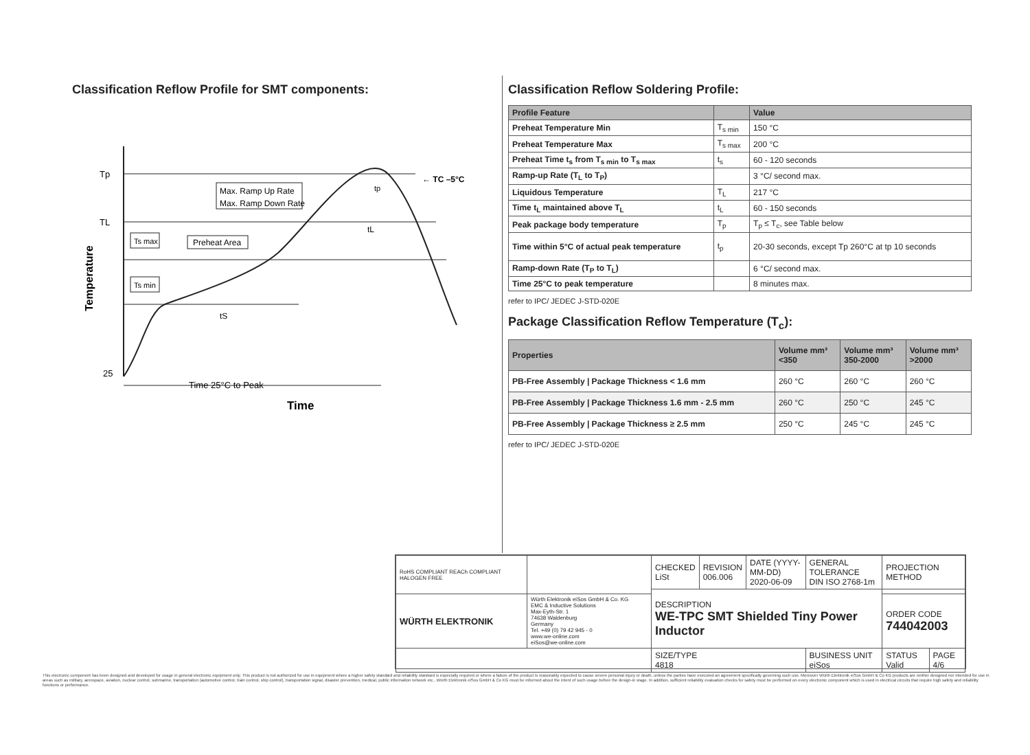Classification Reflow Profile for SMT components:
Tp
TL
25
Temperature
Max. Ramp Up Rate
Max. Ramp Down Rate
Preheat Area
Ts max
Ts min
← TC –5°C
tL
tp
tS
Time 25°C to Peak
Time
Classification Reflow Soldering Profile:
| Profile Feature | | Value |
| --- | --- | --- |
| Preheat Temperature Min | T<sub>s min</sub> | 150 °C |
| Preheat Temperature Max | T<sub>s max</sub> | 200 °C |
| Preheat Time t<sub>s</sub> from T<sub>s min</sub> to T<sub>s max</sub> | t<sub>s</sub> | 60 - 120 seconds |
| Ramp-up Rate (T<sub>L</sub> to T<sub>P</sub>) | | 3 °C/ second max. |
| Liquidous Temperature | T<sub>L</sub> | 217 °C |
| Time t<sub>L</sub> maintained above T<sub>L</sub> | t<sub>L</sub> | 60 - 150 seconds |
| Peak package body temperature | T<sub>p</sub> | T<sub>p</sub> ≤ T<sub>c</sub>, see Table below |
| Time within 5°C of actual peak temperature | t<sub>p</sub> | 20-30 seconds, except Tp 260°C at tp 10 seconds |
| Ramp-down Rate (T<sub>P</sub> to T<sub>L</sub>) | | 6 °C/ second max. |
| Time 25°C to peak temperature | | 8 minutes max. |
refer to IPC/ JEDEC J-STD-020E
Package Classification Reflow Temperature (T<sub>c</sub>):
| Properties | Volume mm³ <350 | Volume mm³ 350-2000 | Volume mm³ >2000 |
| --- | --- | --- | --- |
| PB-Free Assembly / Package Thickness < 1.6 mm | 260 °C | 260 °C | 260 °C |
| PB-Free Assembly / Package Thickness 1.6 mm - 2.5 mm | 260 °C | 250 °C | 245 °C |
| PB-Free Assembly / Package Thickness ≥ 2.5 mm | 250 °C | 245 °C | 245 °C |
refer to IPC/ JEDEC J-STD-020E
| RoHS COMPLIANT REACh COMPLIANT HALOGEN FREE | | CHECKED LiSt | REVISION 006.006 | DATE (YYYY-MM-DD) 2020-06-09 | GENERAL TOLERANCE DIN ISO 2768-1m | PROJECTION METHOD | |
| | | DESCRIPTION WE-TPC SMT Shielded Tiny Power Inductor | | | | | |
| WÜRTH ELEKTRONIK | Würth Elektronik eiSos GmbH & Co. KG EMC & Inductive Solutions Max-Eyth-Str. 1 74638 Waldenburg Germany Tel. +49 (0) 79 42 945 - 0 www.we-online.com eiSos@we-online.com | | | | | ORDER CODE 744042003 | |
| | | SIZE/TYPE 4818 | | | BUSINESS UNIT eiSos | STATUS Valid | PAGE 4/6 |
This electronic component has been designed and developed for usage in general electronic equipment only. This product is not authorized for use in equipment where a higher safety standard and reliability standard is especially required or where a failure of the product is reasonably expected to cause severe personal injury or death, unless the parties have executed an agreement specifically governing such use. Moreover Würth Elektronik eiSos GmbH & Co KG products are neither designed nor intended for use in areas such as military, aerospace, aviation, nuclear control, submarine, transportation (automotive control, train control, ship control), transportation signal, disaster prevention, medical, public information network etc.. Würth Elektronik eiSos GmbH & Co KG must be informed about the intent of such usage before the design-in stage. In addition, sufficient reliability evaluation checks for safety must be performed on every electronic component which is used in electrical circuits that require high safety and reliability functions or performance.